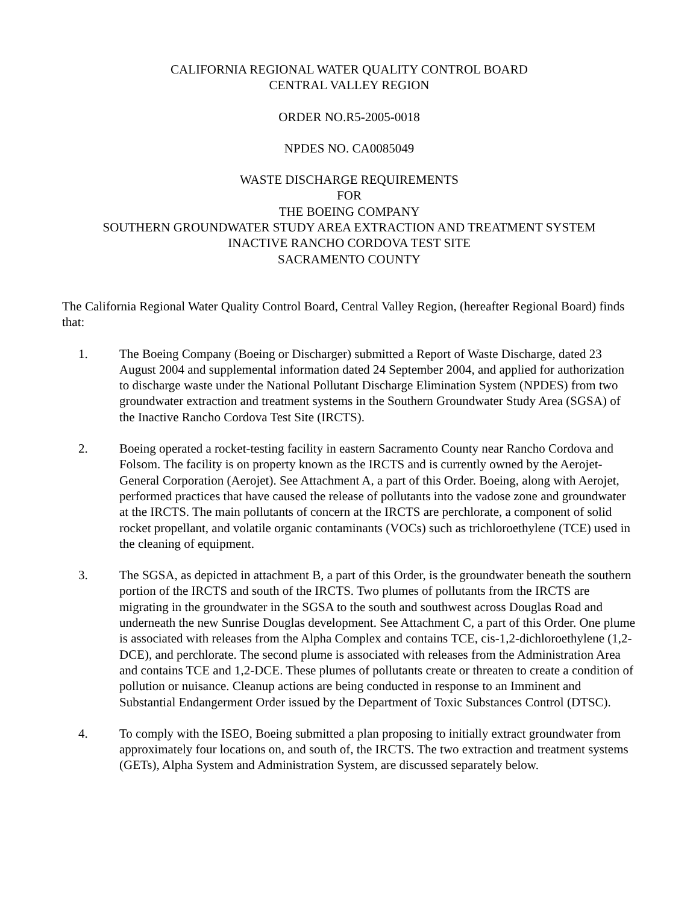CALIFORNIA REGIONAL WATER QUALITY CONTROL BOARD
CENTRAL VALLEY REGION
ORDER NO.R5-2005-0018
NPDES NO. CA0085049
WASTE DISCHARGE REQUIREMENTS
FOR
THE BOEING COMPANY
SOUTHERN GROUNDWATER STUDY AREA EXTRACTION AND TREATMENT SYSTEM
INACTIVE RANCHO CORDOVA TEST SITE
SACRAMENTO COUNTY
The California Regional Water Quality Control Board, Central Valley Region, (hereafter Regional Board) finds that:
1. The Boeing Company (Boeing or Discharger) submitted a Report of Waste Discharge, dated 23 August 2004 and supplemental information dated 24 September 2004, and applied for authorization to discharge waste under the National Pollutant Discharge Elimination System (NPDES) from two groundwater extraction and treatment systems in the Southern Groundwater Study Area (SGSA) of the Inactive Rancho Cordova Test Site (IRCTS).
2. Boeing operated a rocket-testing facility in eastern Sacramento County near Rancho Cordova and Folsom. The facility is on property known as the IRCTS and is currently owned by the Aerojet-General Corporation (Aerojet). See Attachment A, a part of this Order. Boeing, along with Aerojet, performed practices that have caused the release of pollutants into the vadose zone and groundwater at the IRCTS. The main pollutants of concern at the IRCTS are perchlorate, a component of solid rocket propellant, and volatile organic contaminants (VOCs) such as trichloroethylene (TCE) used in the cleaning of equipment.
3. The SGSA, as depicted in attachment B, a part of this Order, is the groundwater beneath the southern portion of the IRCTS and south of the IRCTS. Two plumes of pollutants from the IRCTS are migrating in the groundwater in the SGSA to the south and southwest across Douglas Road and underneath the new Sunrise Douglas development. See Attachment C, a part of this Order. One plume is associated with releases from the Alpha Complex and contains TCE, cis-1,2-dichloroethylene (1,2-DCE), and perchlorate. The second plume is associated with releases from the Administration Area and contains TCE and 1,2-DCE. These plumes of pollutants create or threaten to create a condition of pollution or nuisance. Cleanup actions are being conducted in response to an Imminent and Substantial Endangerment Order issued by the Department of Toxic Substances Control (DTSC).
4. To comply with the ISEO, Boeing submitted a plan proposing to initially extract groundwater from approximately four locations on, and south of, the IRCTS. The two extraction and treatment systems (GETs), Alpha System and Administration System, are discussed separately below.